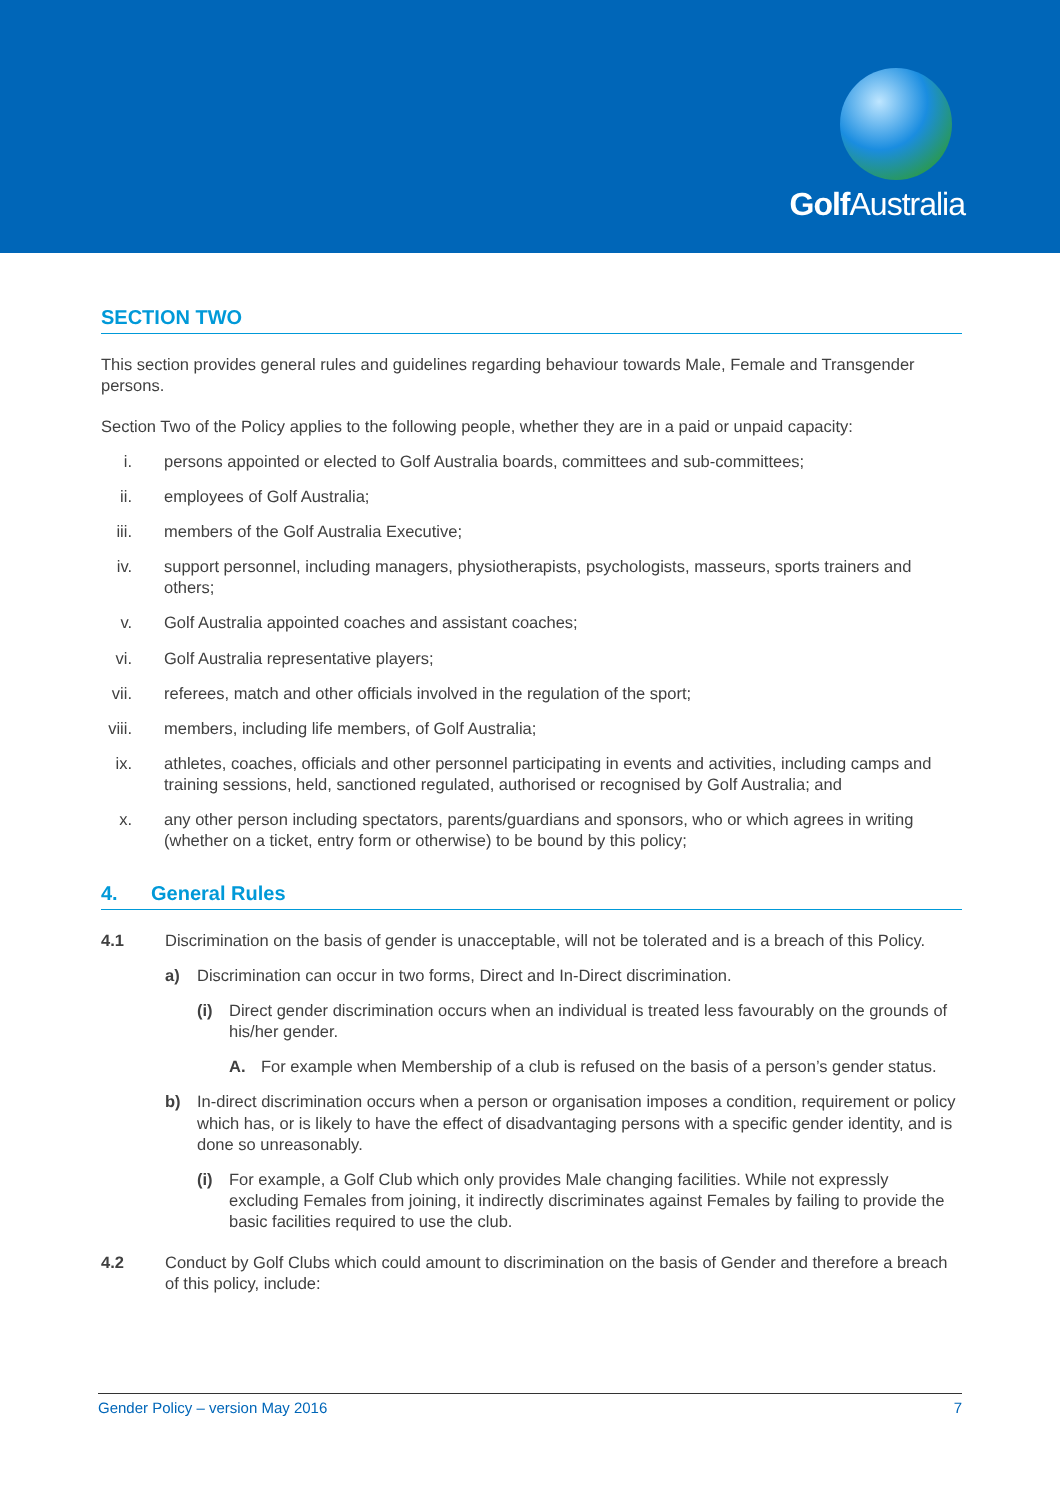Golf Australia
SECTION TWO
This section provides general rules and guidelines regarding behaviour towards Male, Female and Transgender persons.
Section Two of the Policy applies to the following people, whether they are in a paid or unpaid capacity:
i. persons appointed or elected to Golf Australia boards, committees and sub-committees;
ii. employees of Golf Australia;
iii. members of the Golf Australia Executive;
iv. support personnel, including managers, physiotherapists, psychologists, masseurs, sports trainers and others;
v. Golf Australia appointed coaches and assistant coaches;
vi. Golf Australia representative players;
vii. referees, match and other officials involved in the regulation of the sport;
viii. members, including life members, of Golf Australia;
ix. athletes, coaches, officials and other personnel participating in events and activities, including camps and training sessions, held, sanctioned regulated, authorised or recognised by Golf Australia; and
x. any other person including spectators, parents/guardians and sponsors, who or which agrees in writing (whether on a ticket, entry form or otherwise) to be bound by this policy;
4. General Rules
4.1 Discrimination on the basis of gender is unacceptable, will not be tolerated and is a breach of this Policy.
a) Discrimination can occur in two forms, Direct and In-Direct discrimination.
(i) Direct gender discrimination occurs when an individual is treated less favourably on the grounds of his/her gender.
A. For example when Membership of a club is refused on the basis of a person’s gender status.
b) In-direct discrimination occurs when a person or organisation imposes a condition, requirement or policy which has, or is likely to have the effect of disadvantaging persons with a specific gender identity, and is done so unreasonably.
(i) For example, a Golf Club which only provides Male changing facilities. While not expressly excluding Females from joining, it indirectly discriminates against Females by failing to provide the basic facilities required to use the club.
4.2 Conduct by Golf Clubs which could amount to discrimination on the basis of Gender and therefore a breach of this policy, include:
Gender Policy – version May 2016 7